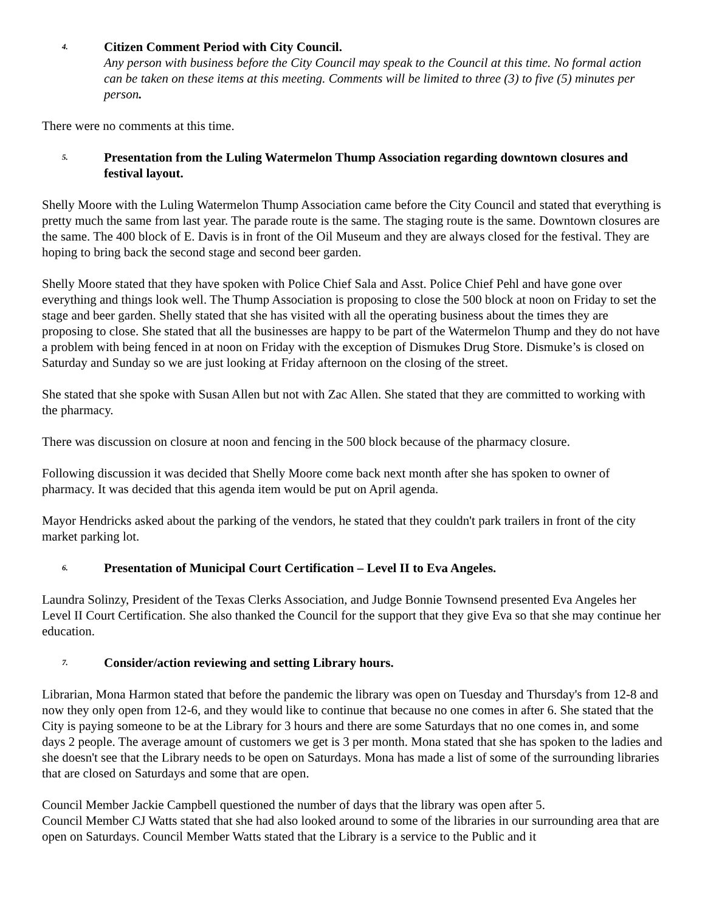4.
Citizen Comment Period with City Council.
Any person with business before the City Council may speak to the Council at this time. No formal action can be taken on these items at this meeting. Comments will be limited to three (3) to five (5) minutes per person.
There were no comments at this time.
5.
Presentation from the Luling Watermelon Thump Association regarding downtown closures and festival layout.
Shelly Moore with the Luling Watermelon Thump Association came before the City Council and stated that everything is pretty much the same from last year. The parade route is the same. The staging route is the same. Downtown closures are the same. The 400 block of E. Davis is in front of the Oil Museum and they are always closed for the festival. They are hoping to bring back the second stage and second beer garden.
Shelly Moore stated that they have spoken with Police Chief Sala and Asst. Police Chief Pehl and have gone over everything and things look well. The Thump Association is proposing to close the 500 block at noon on Friday to set the stage and beer garden. Shelly stated that she has visited with all the operating business about the times they are proposing to close. She stated that all the businesses are happy to be part of the Watermelon Thump and they do not have a problem with being fenced in at noon on Friday with the exception of Dismukes Drug Store. Dismuke’s is closed on Saturday and Sunday so we are just looking at Friday afternoon on the closing of the street.
She stated that she spoke with Susan Allen but not with Zac Allen. She stated that they are committed to working with the pharmacy.
There was discussion on closure at noon and fencing in the 500 block because of the pharmacy closure.
Following discussion it was decided that Shelly Moore come back next month after she has spoken to owner of pharmacy. It was decided that this agenda item would be put on April agenda.
Mayor Hendricks asked about the parking of the vendors, he stated that they couldn't park trailers in front of the city market parking lot.
6.
Presentation of Municipal Court Certification – Level II to Eva Angeles.
Laundra Solinzy, President of the Texas Clerks Association, and Judge Bonnie Townsend presented Eva Angeles her Level II Court Certification. She also thanked the Council for the support that they give Eva so that she may continue her education.
7.
Consider/action reviewing and setting Library hours.
Librarian, Mona Harmon stated that before the pandemic the library was open on Tuesday and Thursday's from 12-8 and now they only open from 12-6, and they would like to continue that because no one comes in after 6. She stated that the City is paying someone to be at the Library for 3 hours and there are some Saturdays that no one comes in, and some days 2 people. The average amount of customers we get is 3 per month. Mona stated that she has spoken to the ladies and she doesn't see that the Library needs to be open on Saturdays. Mona has made a list of some of the surrounding libraries that are closed on Saturdays and some that are open.
Council Member Jackie Campbell questioned the number of days that the library was open after 5.
Council Member CJ Watts stated that she had also looked around to some of the libraries in our surrounding area that are open on Saturdays. Council Member Watts stated that the Library is a service to the Public and it